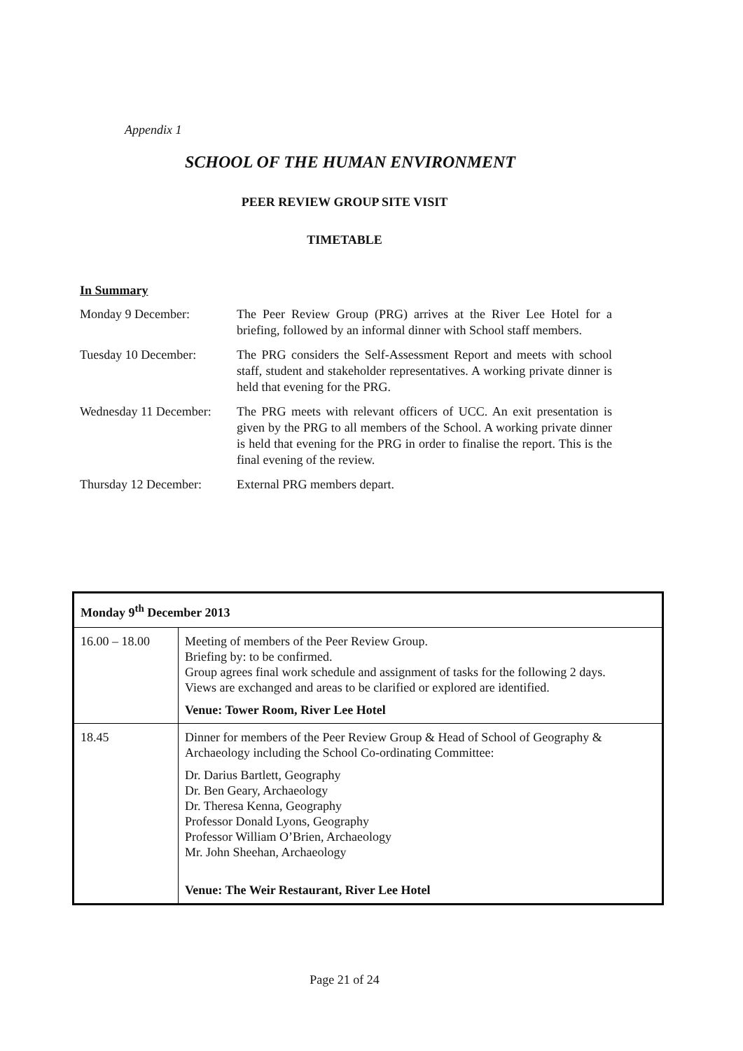Appendix 1
SCHOOL OF THE HUMAN ENVIRONMENT
PEER REVIEW GROUP SITE VISIT
TIMETABLE
In Summary
Monday 9 December: The Peer Review Group (PRG) arrives at the River Lee Hotel for a briefing, followed by an informal dinner with School staff members.
Tuesday 10 December: The PRG considers the Self-Assessment Report and meets with school staff, student and stakeholder representatives. A working private dinner is held that evening for the PRG.
Wednesday 11 December:
The PRG meets with relevant officers of UCC. An exit presentation is given by the PRG to all members of the School. A working private dinner is held that evening for the PRG in order to finalise the report. This is the final evening of the review.
Thursday 12 December:
External PRG members depart.
| Monday 9<sup>th</sup> December 2013 | |
| --- | --- |
| 16.00 – 18.00 | Meeting of members of the Peer Review Group. Briefing by: to be confirmed. Group agrees final work schedule and assignment of tasks for the following 2 days. Views are exchanged and areas to be clarified or explored are identified. Venue: Tower Room, River Lee Hotel |
| 18.45 | Dinner for members of the Peer Review Group & Head of School of Geography & Archaeology including the School Co-ordinating Committee: Dr. Darius Bartlett, Geography Dr. Ben Geary, Archaeology Dr. Theresa Kenna, Geography Professor Donald Lyons, Geography Professor William O’Brien, Archaeology Mr. John Sheehan, Archaeology Venue: The Weir Restaurant, River Lee Hotel |
Page 21 of 24